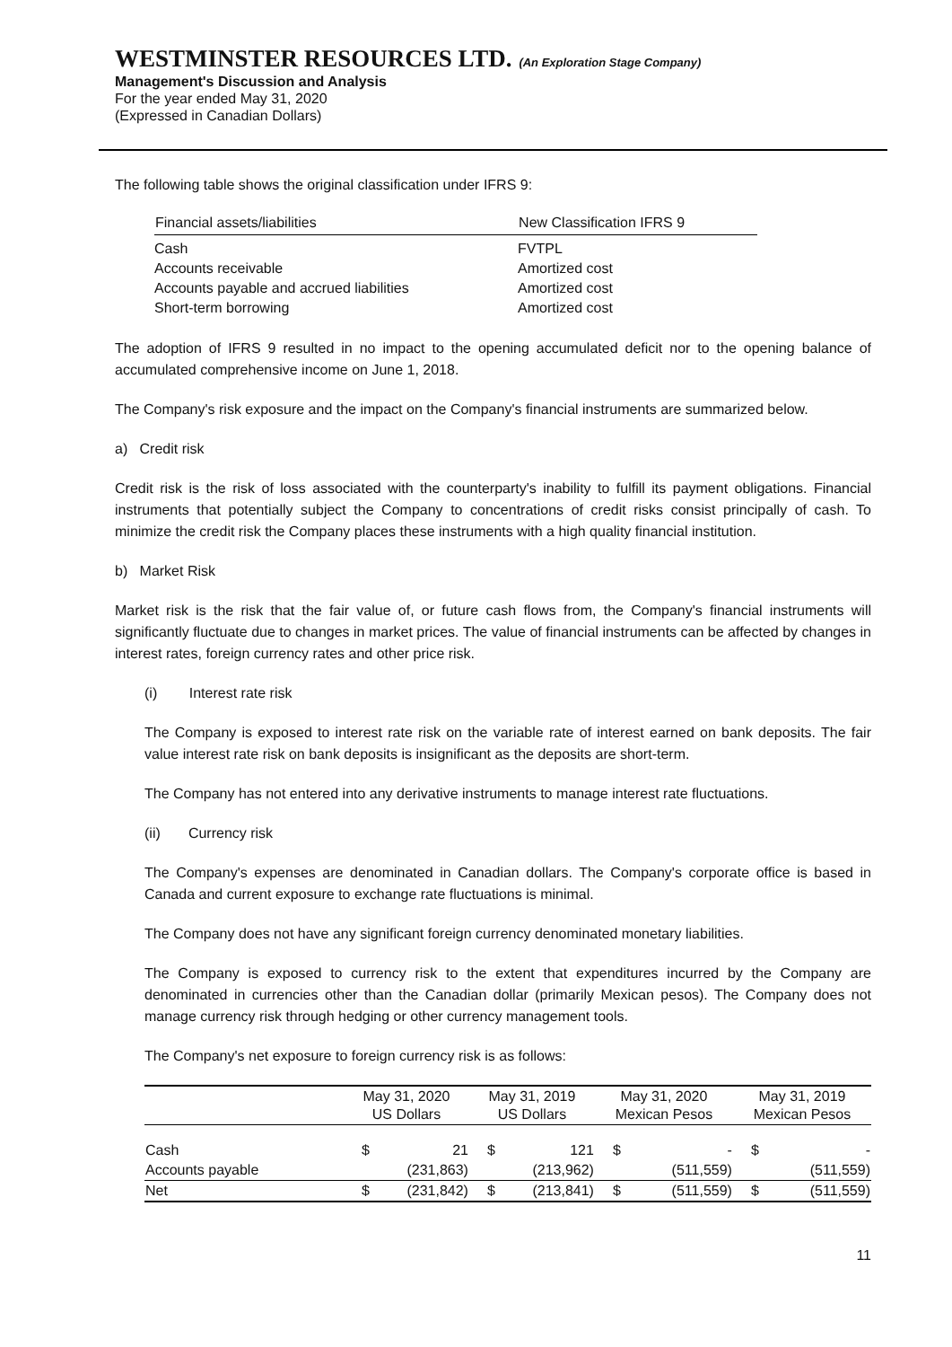WESTMINSTER RESOURCES LTD. (An Exploration Stage Company)
Management's Discussion and Analysis
For the year ended May 31, 2020
(Expressed in Canadian Dollars)
The following table shows the original classification under IFRS 9:
| Financial assets/liabilities | New Classification IFRS 9 |
| --- | --- |
| Cash | FVTPL |
| Accounts receivable | Amortized cost |
| Accounts payable and accrued liabilities | Amortized cost |
| Short-term borrowing | Amortized cost |
The adoption of IFRS 9 resulted in no impact to the opening accumulated deficit nor to the opening balance of accumulated comprehensive income on June 1, 2018.
The Company's risk exposure and the impact on the Company's financial instruments are summarized below.
a) Credit risk
Credit risk is the risk of loss associated with the counterparty's inability to fulfill its payment obligations. Financial instruments that potentially subject the Company to concentrations of credit risks consist principally of cash. To minimize the credit risk the Company places these instruments with a high quality financial institution.
b) Market Risk
Market risk is the risk that the fair value of, or future cash flows from, the Company's financial instruments will significantly fluctuate due to changes in market prices. The value of financial instruments can be affected by changes in interest rates, foreign currency rates and other price risk.
(i) Interest rate risk
The Company is exposed to interest rate risk on the variable rate of interest earned on bank deposits. The fair value interest rate risk on bank deposits is insignificant as the deposits are short-term.
The Company has not entered into any derivative instruments to manage interest rate fluctuations.
(ii) Currency risk
The Company's expenses are denominated in Canadian dollars. The Company's corporate office is based in Canada and current exposure to exchange rate fluctuations is minimal.
The Company does not have any significant foreign currency denominated monetary liabilities.
The Company is exposed to currency risk to the extent that expenditures incurred by the Company are denominated in currencies other than the Canadian dollar (primarily Mexican pesos). The Company does not manage currency risk through hedging or other currency management tools.
The Company's net exposure to foreign currency risk is as follows:
| | May 31, 2020 US Dollars | | May 31, 2019 US Dollars | | May 31, 2020 Mexican Pesos | | May 31, 2019 Mexican Pesos | |
| --- | --- | --- | --- | --- | --- | --- | --- | --- |
| Cash | $ | 21 | $ | 121 | $ | - | $ | - |
| Accounts payable | | (231,863) | | (213,962) | | (511,559) | | (511,559) |
| Net | $ | (231,842) | $ | (213,841) | $ | (511,559) | $ | (511,559) |
11